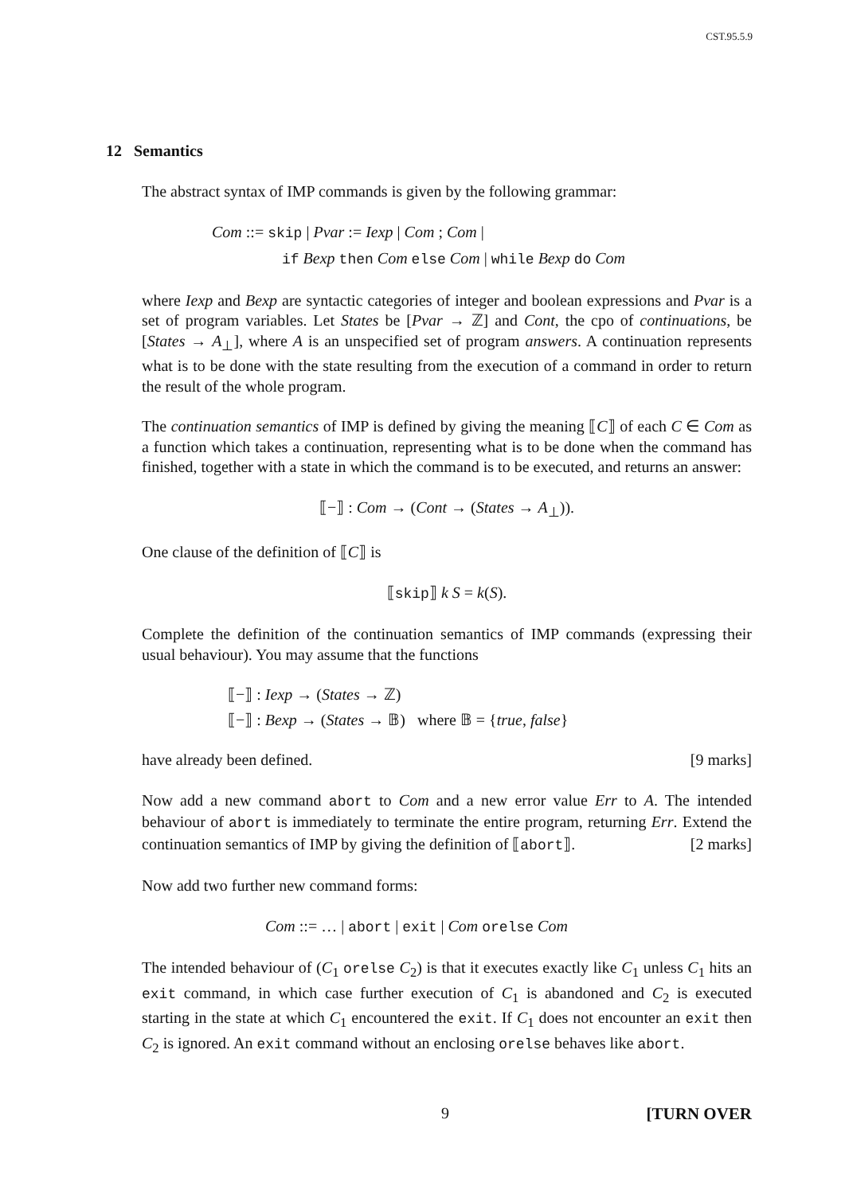CST.95.5.9
12 Semantics
The abstract syntax of IMP commands is given by the following grammar:
Com ::= skip | Pvar := Iexp | Com ; Com |
if Bexp then Com else Com | while Bexp do Com
where Iexp and Bexp are syntactic categories of integer and boolean expressions and Pvar is a set of program variables. Let States be [Pvar → ℤ] and Cont, the cpo of continuations, be [States → A<sub>⊥</sub>], where A is an unspecified set of program answers. A continuation represents what is to be done with the state resulting from the execution of a command in order to return the result of the whole program.
The continuation semantics of IMP is defined by giving the meaning ⟦C⟧ of each C ∈ Com as a function which takes a continuation, representing what is to be done when the command has finished, together with a state in which the command is to be executed, and returns an answer:
⟦−⟧ : Com → (Cont → (States → A<sub>⊥</sub>)).
One clause of the definition of ⟦C⟧ is
⟦skip⟧ k S = k(S).
Complete the definition of the continuation semantics of IMP commands (expressing their usual behaviour). You may assume that the functions
⟦−⟧ : Iexp → (States → ℤ)
⟦−⟧ : Bexp → (States → 𝔹) where 𝔹 = {true, false}
have already been defined. [9 marks]
Now add a new command abort to Com and a new error value Err to A. The intended behaviour of abort is immediately to terminate the entire program, returning Err. Extend the continuation semantics of IMP by giving the definition of ⟦abort⟧. [2 marks]
Now add two further new command forms:
Com ::= … | abort | exit | Com orelse Com
The intended behaviour of (C<sub>1</sub> orelse C<sub>2</sub>) is that it executes exactly like C<sub>1</sub> unless C<sub>1</sub> hits an exit command, in which case further execution of C<sub>1</sub> is abandoned and C<sub>2</sub> is executed starting in the state at which C<sub>1</sub> encountered the exit. If C<sub>1</sub> does not encounter an exit then C<sub>2</sub> is ignored. An exit command without an enclosing orelse behaves like abort.
9 [TURN OVER